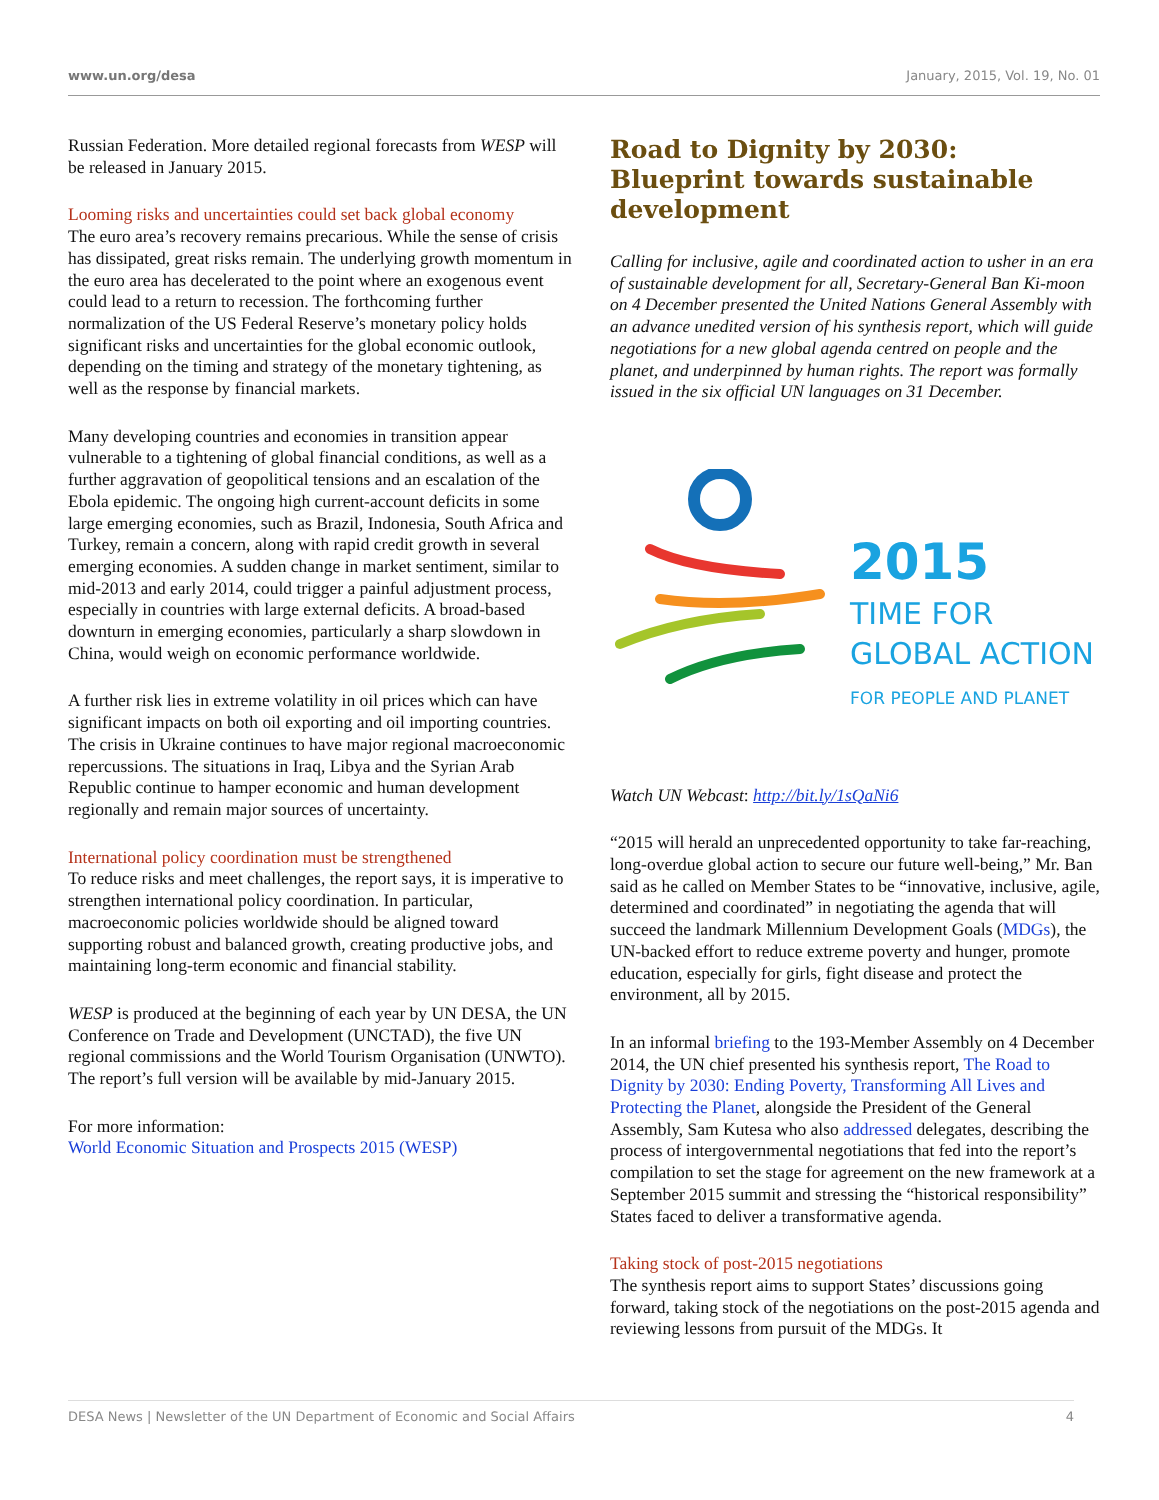www.un.org/desa January, 2015, Vol. 19, No. 01
Russian Federation. More detailed regional forecasts from WESP will be released in January 2015.
Looming risks and uncertainties could set back global economy
The euro area’s recovery remains precarious. While the sense of crisis has dissipated, great risks remain. The underlying growth momentum in the euro area has decelerated to the point where an exogenous event could lead to a return to recession. The forthcoming further normalization of the US Federal Reserve’s monetary policy holds significant risks and uncertainties for the global economic outlook, depending on the timing and strategy of the monetary tightening, as well as the response by financial markets.
Many developing countries and economies in transition appear vulnerable to a tightening of global financial conditions, as well as a further aggravation of geopolitical tensions and an escalation of the Ebola epidemic. The ongoing high current-account deficits in some large emerging economies, such as Brazil, Indonesia, South Africa and Turkey, remain a concern, along with rapid credit growth in several emerging economies. A sudden change in market sentiment, similar to mid-2013 and early 2014, could trigger a painful adjustment process, especially in countries with large external deficits. A broad-based downturn in emerging economies, particularly a sharp slowdown in China, would weigh on economic performance worldwide.
A further risk lies in extreme volatility in oil prices which can have significant impacts on both oil exporting and oil importing countries. The crisis in Ukraine continues to have major regional macroeconomic repercussions. The situations in Iraq, Libya and the Syrian Arab Republic continue to hamper economic and human development regionally and remain major sources of uncertainty.
International policy coordination must be strengthened
To reduce risks and meet challenges, the report says, it is imperative to strengthen international policy coordination. In particular, macroeconomic policies worldwide should be aligned toward supporting robust and balanced growth, creating productive jobs, and maintaining long-term economic and financial stability.
WESP is produced at the beginning of each year by UN DESA, the UN Conference on Trade and Development (UNCTAD), the five UN regional commissions and the World Tourism Organisation (UNWTO). The report’s full version will be available by mid-January 2015.
For more information:
World Economic Situation and Prospects 2015 (WESP)
Road to Dignity by 2030: Blueprint towards sustainable development
Calling for inclusive, agile and coordinated action to usher in an era of sustainable development for all, Secretary-General Ban Ki-moon on 4 December presented the United Nations General Assembly with an advance unedited version of his synthesis report, which will guide negotiations for a new global agenda centred on people and the planet, and underpinned by human rights. The report was formally issued in the six official UN languages on 31 December.
2015
TIME FOR
GLOBAL ACTION
FOR PEOPLE AND PLANET
Watch UN Webcast: http://bit.ly/1sQaNi6
“2015 will herald an unprecedented opportunity to take far-reaching, long-overdue global action to secure our future well-being,” Mr. Ban said as he called on Member States to be “innovative, inclusive, agile, determined and coordinated” in negotiating the agenda that will succeed the landmark Millennium Development Goals (MDGs), the UN-backed effort to reduce extreme poverty and hunger, promote education, especially for girls, fight disease and protect the environment, all by 2015.
In an informal briefing to the 193-Member Assembly on 4 December 2014, the UN chief presented his synthesis report, The Road to Dignity by 2030: Ending Poverty, Transforming All Lives and Protecting the Planet, alongside the President of the General Assembly, Sam Kutesa who also addressed delegates, describing the process of intergovernmental negotiations that fed into the report’s compilation to set the stage for agreement on the new framework at a September 2015 summit and stressing the “historical responsibility” States faced to deliver a transformative agenda.
Taking stock of post-2015 negotiations
The synthesis report aims to support States’ discussions going forward, taking stock of the negotiations on the post-2015 agenda and reviewing lessons from pursuit of the MDGs. It
DESA News | Newsletter of the UN Department of Economic and Social Affairs 4